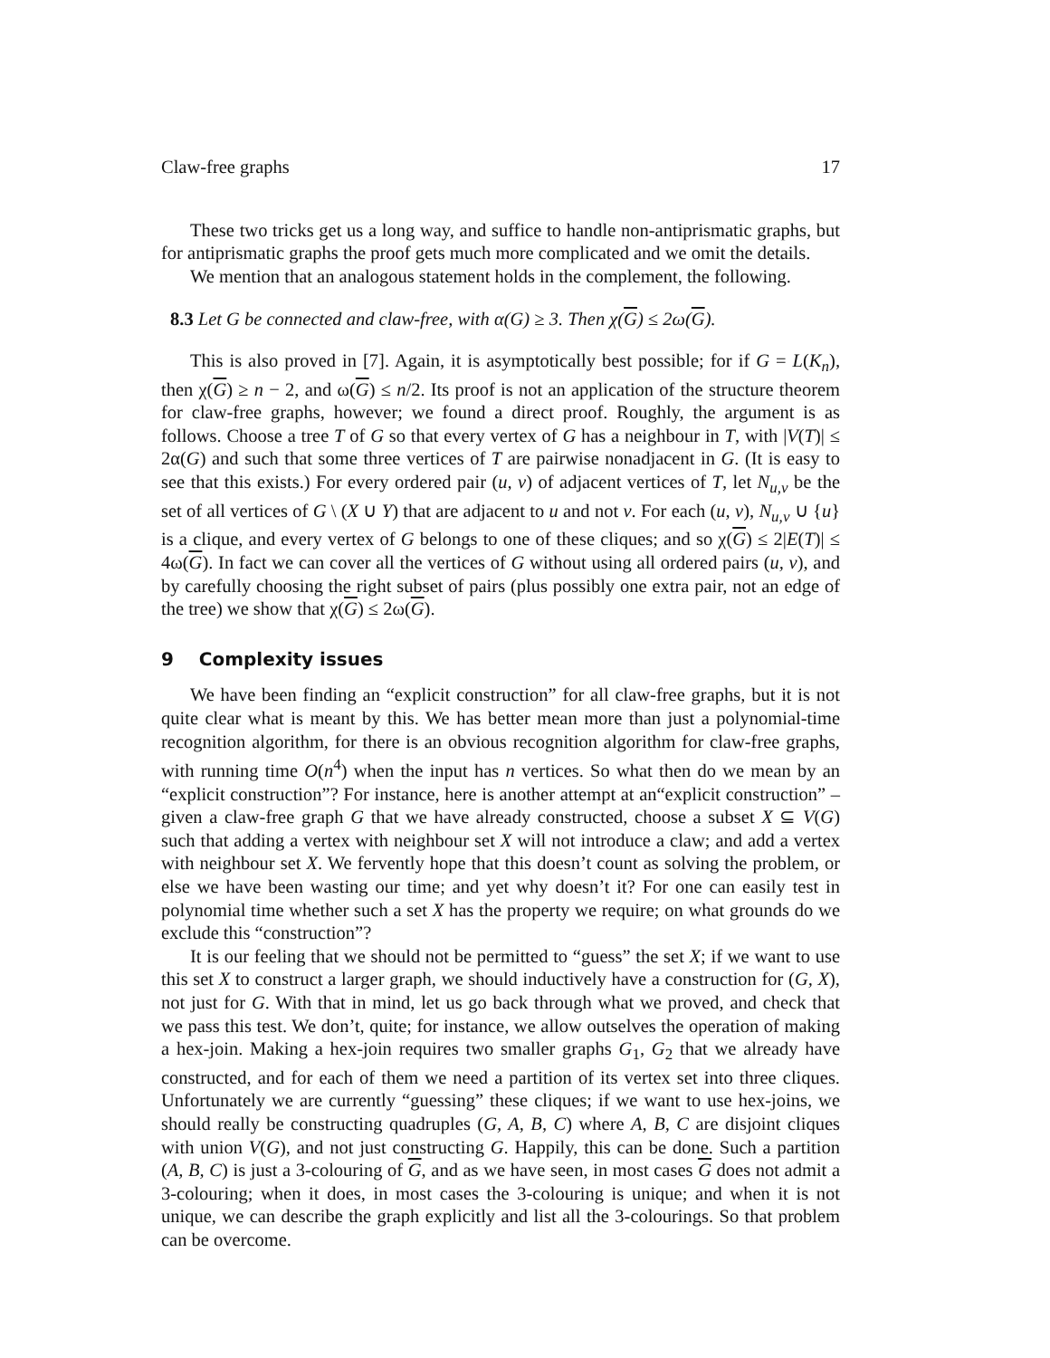Claw-free graphs 17
These two tricks get us a long way, and suffice to handle non-antiprismatic graphs, but for antiprismatic graphs the proof gets much more complicated and we omit the details.
We mention that an analogous statement holds in the complement, the following.
8.3 Let G be connected and claw-free, with α(G) ≥ 3. Then χ(G) ≤ 2ω(G).
This is also proved in [7]. Again, it is asymptotically best possible; for if G = L(K<sub>n</sub>), then χ(G) ≥ n − 2, and ω(G) ≤ n/2. Its proof is not an application of the structure theorem for claw-free graphs, however; we found a direct proof. Roughly, the argument is as follows. Choose a tree T of G so that every vertex of G has a neighbour in T, with |V(T)| ≤ 2α(G) and such that some three vertices of T are pairwise nonadjacent in G. (It is easy to see that this exists.) For every ordered pair (u, v) of adjacent vertices of T, let N<sub>u,v</sub> be the set of all vertices of G \ (X ∪ Y) that are adjacent to u and not v. For each (u, v), N<sub>u,v</sub> ∪ {u} is a clique, and every vertex of G belongs to one of these cliques; and so χ(G) ≤ 2|E(T)| ≤ 4ω(G). In fact we can cover all the vertices of G without using all ordered pairs (u, v), and by carefully choosing the right subset of pairs (plus possibly one extra pair, not an edge of the tree) we show that χ(G) ≤ 2ω(G).
9 Complexity issues
We have been finding an “explicit construction” for all claw-free graphs, but it is not quite clear what is meant by this. We has better mean more than just a polynomial-time recognition algorithm, for there is an obvious recognition algorithm for claw-free graphs, with running time O(n<sup>4</sup>) when the input has n vertices. So what then do we mean by an “explicit construction”? For instance, here is another attempt at an“explicit construction” – given a claw-free graph G that we have already constructed, choose a subset X ⊆ V(G) such that adding a vertex with neighbour set X will not introduce a claw; and add a vertex with neighbour set X. We fervently hope that this doesn’t count as solving the problem, or else we have been wasting our time; and yet why doesn’t it? For one can easily test in polynomial time whether such a set X has the property we require; on what grounds do we exclude this “construction”?
It is our feeling that we should not be permitted to “guess” the set X; if we want to use this set X to construct a larger graph, we should inductively have a construction for (G, X), not just for G. With that in mind, let us go back through what we proved, and check that we pass this test. We don’t, quite; for instance, we allow outselves the operation of making a hex-join. Making a hex-join requires two smaller graphs G<sub>1</sub>, G<sub>2</sub> that we already have constructed, and for each of them we need a partition of its vertex set into three cliques. Unfortunately we are currently “guessing” these cliques; if we want to use hex-joins, we should really be constructing quadruples (G, A, B, C) where A, B, C are disjoint cliques with union V(G), and not just constructing G. Happily, this can be done. Such a partition (A, B, C) is just a 3-colouring of G, and as we have seen, in most cases G does not admit a 3-colouring; when it does, in most cases the 3-colouring is unique; and when it is not unique, we can describe the graph explicitly and list all the 3-colourings. So that problem can be overcome.